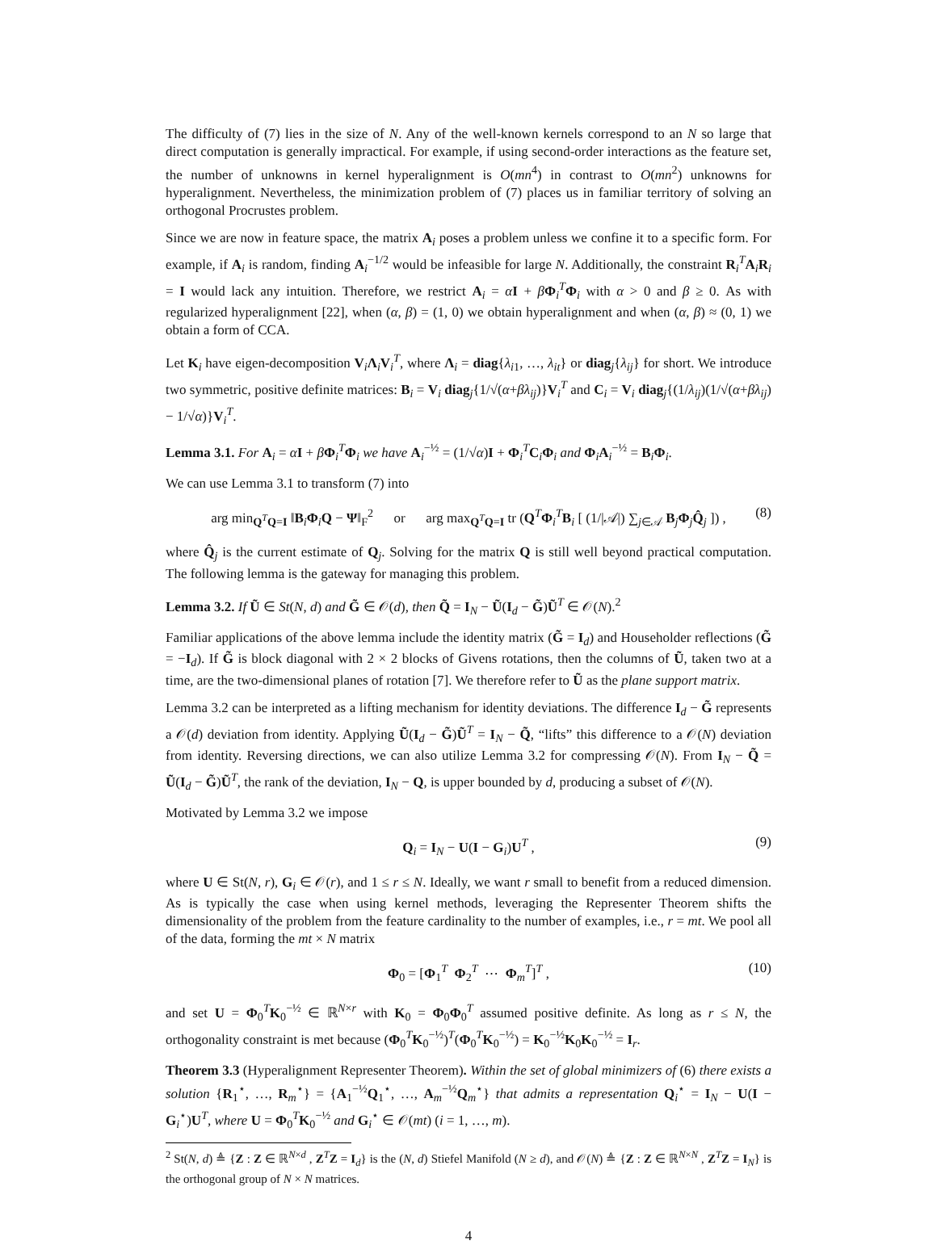The difficulty of (7) lies in the size of N. Any of the well-known kernels correspond to an N so large that direct computation is generally impractical. For example, if using second-order interactions as the feature set, the number of unknowns in kernel hyperalignment is O(mn<sup>4</sup>) in contrast to O(mn<sup>2</sup>) unknowns for hyperalignment. Nevertheless, the minimization problem of (7) places us in familiar territory of solving an orthogonal Procrustes problem.
Since we are now in feature space, the matrix A<sub>i</sub> poses a problem unless we confine it to a specific form. For example, if A<sub>i</sub> is random, finding A<sub>i</sub><sup>−1/2</sup> would be infeasible for large N. Additionally, the constraint R<sub>i</sub><sup>T</sup>A<sub>i</sub>R<sub>i</sub> = I would lack any intuition. Therefore, we restrict A<sub>i</sub> = αI + βΦ<sub>i</sub><sup>T</sup>Φ<sub>i</sub> with α > 0 and β ≥ 0. As with regularized hyperalignment [22], when (α, β) = (1, 0) we obtain hyperalignment and when (α, β) ≈ (0, 1) we obtain a form of CCA.
Let K<sub>i</sub> have eigen-decomposition V<sub>i</sub>Λ<sub>i</sub>V<sub>i</sub><sup>T</sup>, where Λ<sub>i</sub> = diag{λ<sub>i1</sub>, …, λ<sub>it</sub>} or diag<sub>j</sub>{λ<sub>ij</sub>} for short. We introduce two symmetric, positive definite matrices: B<sub>i</sub> = V<sub>i</sub> diag<sub>j</sub>{1/√(α+βλ<sub>ij</sub>)}V<sub>i</sub><sup>T</sup> and C<sub>i</sub> = V<sub>i</sub> diag<sub>j</sub>{(1/λ<sub>ij</sub>)(1/√(α+βλ<sub>ij</sub>) − 1/√α)}V<sub>i</sub><sup>T</sup>.
Lemma 3.1. For A<sub>i</sub> = αI + βΦ<sub>i</sub><sup>T</sup>Φ<sub>i</sub> we have A<sub>i</sub><sup>−½</sup> = (1/√α)I + Φ<sub>i</sub><sup>T</sup>C<sub>i</sub>Φ<sub>i</sub> and Φ<sub>i</sub>A<sub>i</sub><sup>−½</sup> = B<sub>i</sub>Φ<sub>i</sub>.
We can use Lemma 3.1 to transform (7) into
arg min<sub>Q<sup>T</sup>Q=I</sub> ‖B<sub>i</sub>Φ<sub>i</sub>Q − Ψ‖<sub>F</sub><sup>2</sup> or arg max<sub>Q<sup>T</sup>Q=I</sub> tr (Q<sup>T</sup>Φ<sub>i</sub><sup>T</sup>B<sub>i</sub> [ (1/|𝒜|) ∑<sub>j∈𝒜</sub> B<sub>j</sub>Φ<sub>j</sub>Q̂<sub>j</sub> ]) , (8)
where Q̂<sub>j</sub> is the current estimate of Q<sub>j</sub>. Solving for the matrix Q is still well beyond practical computation. The following lemma is the gateway for managing this problem.
Lemma 3.2. If Ũ ∈ St(N, d) and G̃ ∈ 𝒪(d), then Q̃ = I<sub>N</sub> − Ũ(I<sub>d</sub> − G̃)Ũ<sup>T</sup> ∈ 𝒪(N).<sup>2</sup>
Familiar applications of the above lemma include the identity matrix (G̃ = I<sub>d</sub>) and Householder reflections (G̃ = −I<sub>d</sub>). If G̃ is block diagonal with 2 × 2 blocks of Givens rotations, then the columns of Ũ, taken two at a time, are the two-dimensional planes of rotation [7]. We therefore refer to Ũ as the plane support matrix.
Lemma 3.2 can be interpreted as a lifting mechanism for identity deviations. The difference I<sub>d</sub> − G̃ represents a 𝒪(d) deviation from identity. Applying Ũ(I<sub>d</sub> − G̃)Ũ<sup>T</sup> = I<sub>N</sub> − Q̃, “lifts” this difference to a 𝒪(N) deviation from identity. Reversing directions, we can also utilize Lemma 3.2 for compressing 𝒪(N). From I<sub>N</sub> − Q̃ = Ũ(I<sub>d</sub> − G̃)Ũ<sup>T</sup>, the rank of the deviation, I<sub>N</sub> − Q, is upper bounded by d, producing a subset of 𝒪(N).
Motivated by Lemma 3.2 we impose
Q<sub>i</sub> = I<sub>N</sub> − U(I − G<sub>i</sub>)U<sup>T</sup> , (9)
where U ∈ St(N, r), G<sub>i</sub> ∈ 𝒪(r), and 1 ≤ r ≤ N. Ideally, we want r small to benefit from a reduced dimension. As is typically the case when using kernel methods, leveraging the Representer Theorem shifts the dimensionality of the problem from the feature cardinality to the number of examples, i.e., r = mt. We pool all of the data, forming the mt × N matrix
Φ<sub>0</sub> = [Φ<sub>1</sub><sup>T</sup> Φ<sub>2</sub><sup>T</sup> ⋯ Φ<sub>m</sub><sup>T</sup>]<sup>T</sup> , (10)
and set U = Φ<sub>0</sub><sup>T</sup>K<sub>0</sub><sup>−½</sup> ∈ ℝ<sup>N×r</sup> with K<sub>0</sub> = Φ<sub>0</sub>Φ<sub>0</sub><sup>T</sup> assumed positive definite. As long as r ≤ N, the orthogonality constraint is met because (Φ<sub>0</sub><sup>T</sup>K<sub>0</sub><sup>−½</sup>)<sup>T</sup>(Φ<sub>0</sub><sup>T</sup>K<sub>0</sub><sup>−½</sup>) = K<sub>0</sub><sup>−½</sup>K<sub>0</sub>K<sub>0</sub><sup>−½</sup> = I<sub>r</sub>.
Theorem 3.3 (Hyperalignment Representer Theorem). Within the set of global minimizers of (6) there exists a solution {R<sub>1</sub><sup>⋆</sup>, …, R<sub>m</sub><sup>⋆</sup>} = {A<sub>1</sub><sup>−½</sup>Q<sub>1</sub><sup>⋆</sup>, …, A<sub>m</sub><sup>−½</sup>Q<sub>m</sub><sup>⋆</sup>} that admits a representation Q<sub>i</sub><sup>⋆</sup> = I<sub>N</sub> − U(I − G<sub>i</sub><sup>⋆</sup>)U<sup>T</sup>, where U = Φ<sub>0</sub><sup>T</sup>K<sub>0</sub><sup>−½</sup> and G<sub>i</sub><sup>⋆</sup> ∈ 𝒪(mt) (i = 1, …, m).
<sup>2</sup> St(N, d) ≜ {Z : Z ∈ ℝ<sup>N×d</sup> , Z<sup>T</sup>Z = I<sub>d</sub>} is the (N, d) Stiefel Manifold (N ≥ d), and 𝒪(N) ≜ {Z : Z ∈ ℝ<sup>N×N</sup> , Z<sup>T</sup>Z = I<sub>N</sub>} is the orthogonal group of N × N matrices.
4